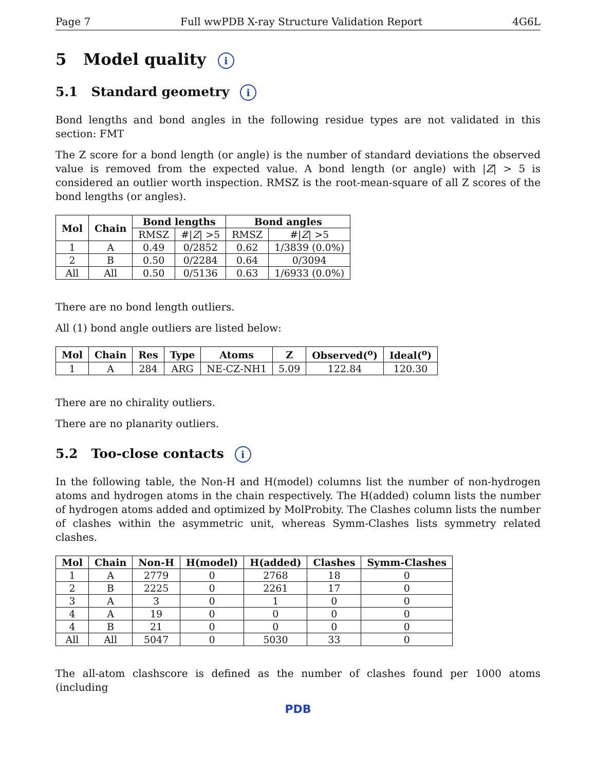Page 7 Full wwPDB X-ray Structure Validation Report 4G6L
5 Model quality i
5.1 Standard geometry i
Bond lengths and bond angles in the following residue types are not validated in this section: FMT
The Z score for a bond length (or angle) is the number of standard deviations the observed value is removed from the expected value. A bond length (or angle) with |Z| > 5 is considered an outlier worth inspection. RMSZ is the root-mean-square of all Z scores of the bond lengths (or angles).
| Mol | Chain | Bond lengths | | Bond angles | |
| --- | --- | --- | --- | --- | --- |
| | | RMSZ | #/ Z / >5 | RMSZ | #/ Z / >5 |
| 1 | A | 0.49 | 0/2852 | 0.62 | 1/3839 (0.0%) |
| 2 | B | 0.50 | 0/2284 | 0.64 | 0/3094 |
| All | All | 0.50 | 0/5136 | 0.63 | 1/6933 (0.0%) |
There are no bond length outliers.
All (1) bond angle outliers are listed below:
| Mol | Chain | Res | Type | Atoms | Z | Observed(<sup>o</sup>) | Ideal(<sup>o</sup>) |
| --- | --- | --- | --- | --- | --- | --- | --- |
| 1 | A | 284 | ARG | NE-CZ-NH1 | 5.09 | 122.84 | 120.30 |
There are no chirality outliers.
There are no planarity outliers.
5.2 Too-close contacts i
In the following table, the Non-H and H(model) columns list the number of non-hydrogen atoms and hydrogen atoms in the chain respectively. The H(added) column lists the number of hydrogen atoms added and optimized by MolProbity. The Clashes column lists the number of clashes within the asymmetric unit, whereas Symm-Clashes lists symmetry related clashes.
| Mol | Chain | Non-H | H(model) | H(added) | Clashes | Symm-Clashes |
| --- | --- | --- | --- | --- | --- | --- |
| 1 | A | 2779 | 0 | 2768 | 18 | 0 |
| 2 | B | 2225 | 0 | 2261 | 17 | 0 |
| 3 | A | 3 | 0 | 1 | 0 | 0 |
| 4 | A | 19 | 0 | 0 | 0 | 0 |
| 4 | B | 21 | 0 | 0 | 0 | 0 |
| All | All | 5047 | 0 | 5030 | 33 | 0 |
The all-atom clashscore is defined as the number of clashes found per 1000 atoms (including
PDB